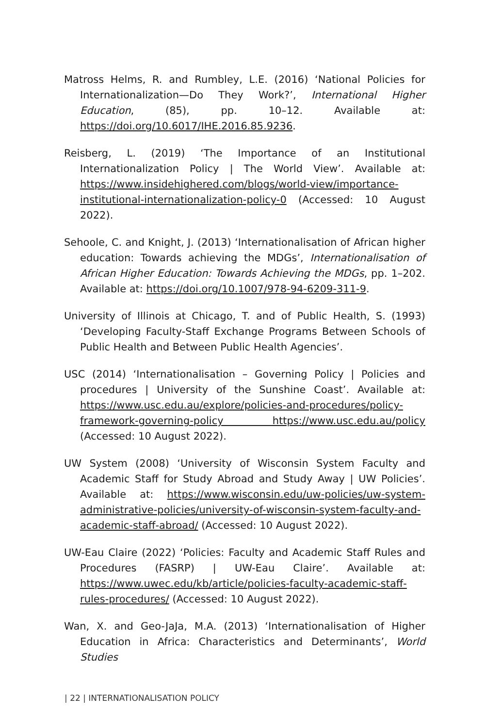Matross Helms, R. and Rumbley, L.E. (2016) ‘National Policies for Internationalization—Do They Work?’, International Higher Education, (85), pp. 10–12. Available at: https://doi.org/10.6017/IHE.2016.85.9236.
Reisberg, L. (2019) ‘The Importance of an Institutional Internationalization Policy | The World View’. Available at: https://www.insidehighered.com/blogs/world-view/importance-institutional-internationalization-policy-0 (Accessed: 10 August 2022).
Sehoole, C. and Knight, J. (2013) ‘Internationalisation of African higher education: Towards achieving the MDGs’, Internationalisation of African Higher Education: Towards Achieving the MDGs, pp. 1–202. Available at: https://doi.org/10.1007/978-94-6209-311-9.
University of Illinois at Chicago, T. and of Public Health, S. (1993) ‘Developing Faculty-Staff Exchange Programs Between Schools of Public Health and Between Public Health Agencies’.
USC (2014) ‘Internationalisation – Governing Policy | Policies and procedures | University of the Sunshine Coast’. Available at: https://www.usc.edu.au/explore/policies-and-procedures/policy-framework-governing-policy https://www.usc.edu.au/policy (Accessed: 10 August 2022).
UW System (2008) ‘University of Wisconsin System Faculty and Academic Staff for Study Abroad and Study Away | UW Policies’. Available at: https://www.wisconsin.edu/uw-policies/uw-system-administrative-policies/university-of-wisconsin-system-faculty-and-academic-staff-abroad/ (Accessed: 10 August 2022).
UW-Eau Claire (2022) ‘Policies: Faculty and Academic Staff Rules and Procedures (FASRP) | UW-Eau Claire’. Available at: https://www.uwec.edu/kb/article/policies-faculty-academic-staff-rules-procedures/ (Accessed: 10 August 2022).
Wan, X. and Geo-JaJa, M.A. (2013) ‘Internationalisation of Higher Education in Africa: Characteristics and Determinants’, World Studies
| 22 | INTERNATIONALISATION POLICY